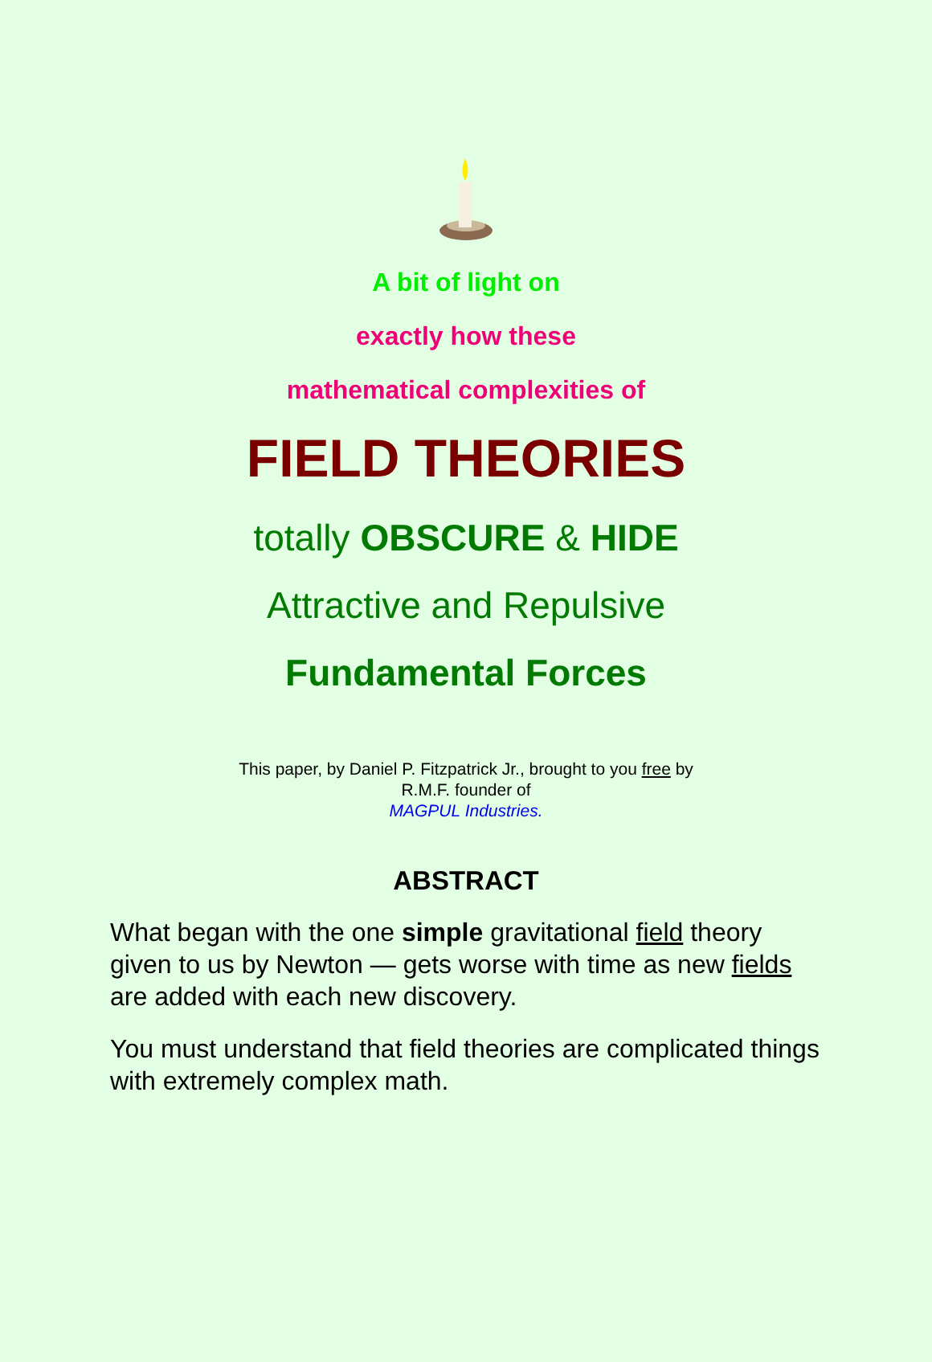A bit of light on
exactly how these
mathematical complexities of
FIELD THEORIES
totally OBSCURE & HIDE
Attractive and Repulsive
Fundamental Forces
This paper, by Daniel P. Fitzpatrick Jr., brought to you free by
R.M.F. founder of
MAGPUL Industries.
ABSTRACT
What began with the one simple gravitational field theory given to us by Newton — gets worse with time as new fields are added with each new discovery.
You must understand that field theories are complicated things with extremely complex math.